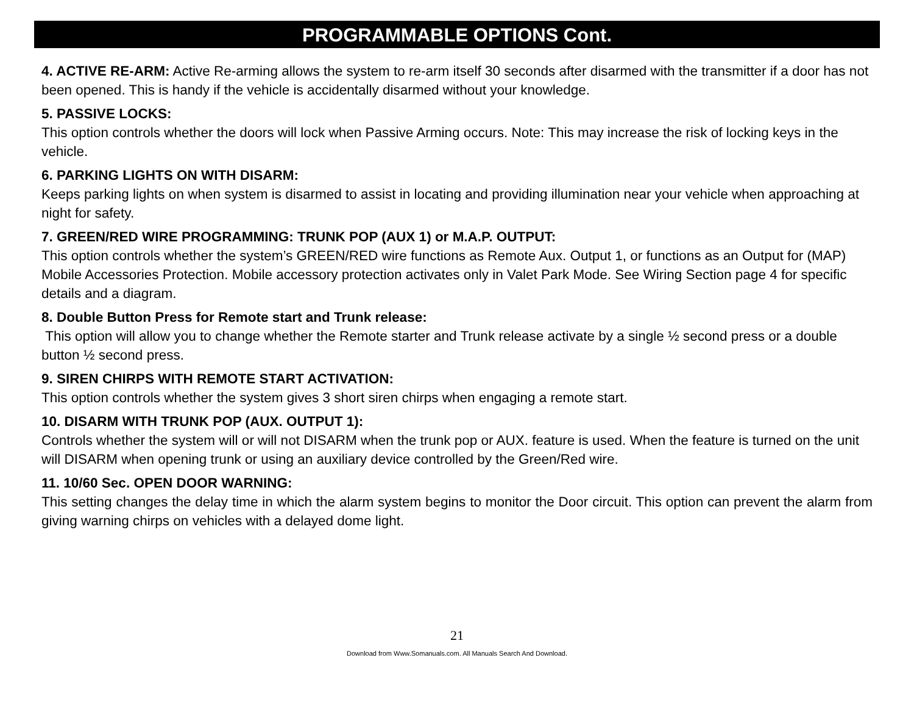PROGRAMMABLE OPTIONS Cont.
4. ACTIVE RE-ARM: Active Re-arming allows the system to re-arm itself 30 seconds after disarmed with the transmitter if a door has not been opened. This is handy if the vehicle is accidentally disarmed without your knowledge.
5. PASSIVE LOCKS:
This option controls whether the doors will lock when Passive Arming occurs. Note: This may increase the risk of locking keys in the vehicle.
6. PARKING LIGHTS ON WITH DISARM:
Keeps parking lights on when system is disarmed to assist in locating and providing illumination near your vehicle when approaching at night for safety.
7. GREEN/RED WIRE PROGRAMMING: TRUNK POP (AUX 1) or M.A.P. OUTPUT:
This option controls whether the system’s GREEN/RED wire functions as Remote Aux. Output 1, or functions as an Output for (MAP) Mobile Accessories Protection. Mobile accessory protection activates only in Valet Park Mode. See Wiring Section page 4 for specific details and a diagram.
8. Double Button Press for Remote start and Trunk release:
This option will allow you to change whether the Remote starter and Trunk release activate by a single ½ second press or a double button ½ second press.
9. SIREN CHIRPS WITH REMOTE START ACTIVATION:
This option controls whether the system gives 3 short siren chirps when engaging a remote start.
10. DISARM WITH TRUNK POP (AUX. OUTPUT 1):
Controls whether the system will or will not DISARM when the trunk pop or AUX. feature is used. When the feature is turned on the unit will DISARM when opening trunk or using an auxiliary device controlled by the Green/Red wire.
11. 10/60 Sec. OPEN DOOR WARNING:
This setting changes the delay time in which the alarm system begins to monitor the Door circuit. This option can prevent the alarm from giving warning chirps on vehicles with a delayed dome light.
21
Download from Www.Somanuals.com. All Manuals Search And Download.